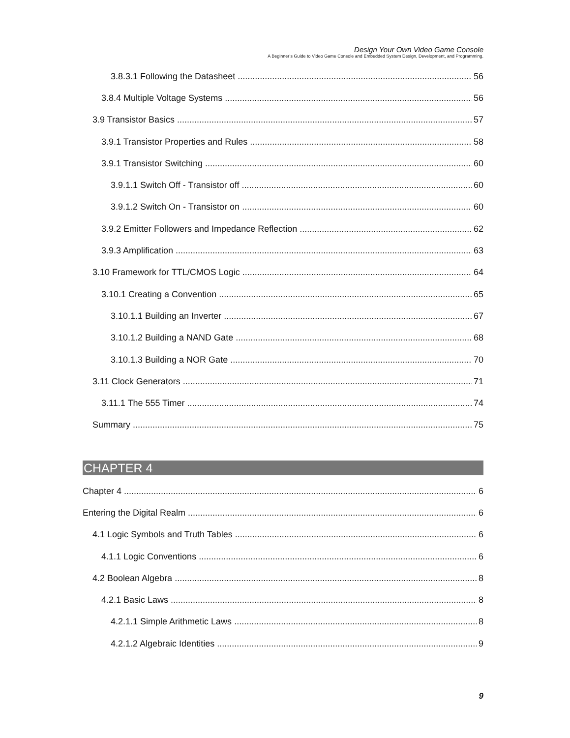Design Your Own Video Game Console
A Beginner’s Guide to Video Game Console and Embedded System Design, Development, and Programming.
3.8.3.1 Following the Datasheet 56
3.8.4 Multiple Voltage Systems 56
3.9 Transistor Basics 57
3.9.1 Transistor Properties and Rules 58
3.9.1 Transistor Switching 60
3.9.1.1 Switch Off - Transistor off 60
3.9.1.2 Switch On - Transistor on 60
3.9.2 Emitter Followers and Impedance Reflection 62
3.9.3 Amplification 63
3.10 Framework for TTL/CMOS Logic 64
3.10.1 Creating a Convention 65
3.10.1.1 Building an Inverter 67
3.10.1.2 Building a NAND Gate 68
3.10.1.3 Building a NOR Gate 70
3.11 Clock Generators 71
3.11.1 The 555 Timer 74
Summary 75
CHAPTER 4
Chapter 4 6
Entering the Digital Realm 6
4.1 Logic Symbols and Truth Tables 6
4.1.1 Logic Conventions 6
4.2 Boolean Algebra 8
4.2.1 Basic Laws 8
4.2.1.1 Simple Arithmetic Laws 8
4.2.1.2 Algebraic Identities 9
9